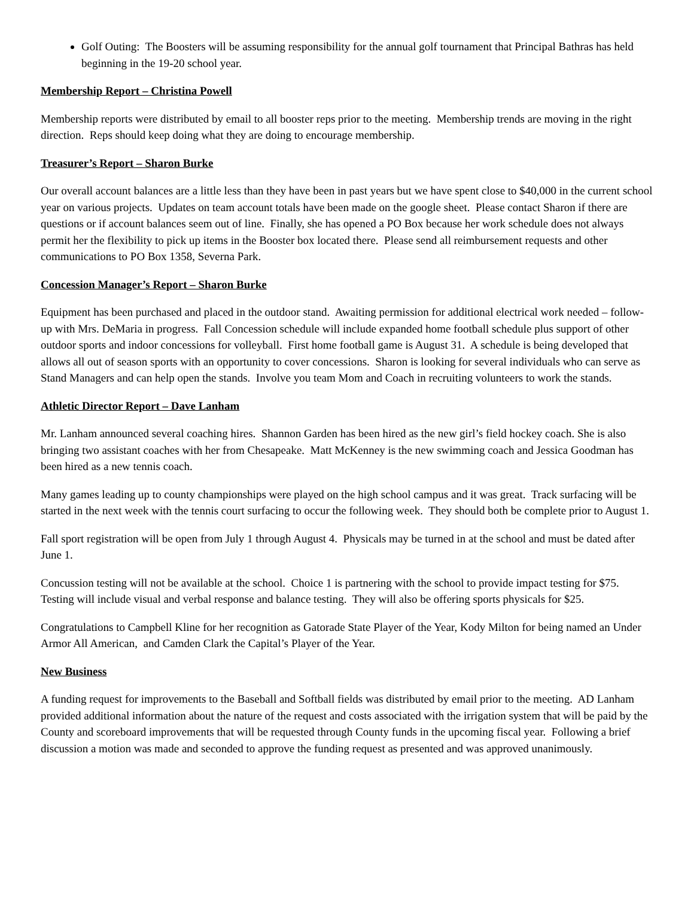Golf Outing: The Boosters will be assuming responsibility for the annual golf tournament that Principal Bathras has held beginning in the 19-20 school year.
Membership Report – Christina Powell
Membership reports were distributed by email to all booster reps prior to the meeting. Membership trends are moving in the right direction. Reps should keep doing what they are doing to encourage membership.
Treasurer’s Report – Sharon Burke
Our overall account balances are a little less than they have been in past years but we have spent close to $40,000 in the current school year on various projects. Updates on team account totals have been made on the google sheet. Please contact Sharon if there are questions or if account balances seem out of line. Finally, she has opened a PO Box because her work schedule does not always permit her the flexibility to pick up items in the Booster box located there. Please send all reimbursement requests and other communications to PO Box 1358, Severna Park.
Concession Manager’s Report – Sharon Burke
Equipment has been purchased and placed in the outdoor stand. Awaiting permission for additional electrical work needed – follow-up with Mrs. DeMaria in progress. Fall Concession schedule will include expanded home football schedule plus support of other outdoor sports and indoor concessions for volleyball. First home football game is August 31. A schedule is being developed that allows all out of season sports with an opportunity to cover concessions. Sharon is looking for several individuals who can serve as Stand Managers and can help open the stands. Involve you team Mom and Coach in recruiting volunteers to work the stands.
Athletic Director Report – Dave Lanham
Mr. Lanham announced several coaching hires. Shannon Garden has been hired as the new girl’s field hockey coach. She is also bringing two assistant coaches with her from Chesapeake. Matt McKenney is the new swimming coach and Jessica Goodman has been hired as a new tennis coach.
Many games leading up to county championships were played on the high school campus and it was great. Track surfacing will be started in the next week with the tennis court surfacing to occur the following week. They should both be complete prior to August 1.
Fall sport registration will be open from July 1 through August 4. Physicals may be turned in at the school and must be dated after June 1.
Concussion testing will not be available at the school. Choice 1 is partnering with the school to provide impact testing for $75. Testing will include visual and verbal response and balance testing. They will also be offering sports physicals for $25.
Congratulations to Campbell Kline for her recognition as Gatorade State Player of the Year, Kody Milton for being named an Under Armor All American, and Camden Clark the Capital’s Player of the Year.
New Business
A funding request for improvements to the Baseball and Softball fields was distributed by email prior to the meeting. AD Lanham provided additional information about the nature of the request and costs associated with the irrigation system that will be paid by the County and scoreboard improvements that will be requested through County funds in the upcoming fiscal year. Following a brief discussion a motion was made and seconded to approve the funding request as presented and was approved unanimously.